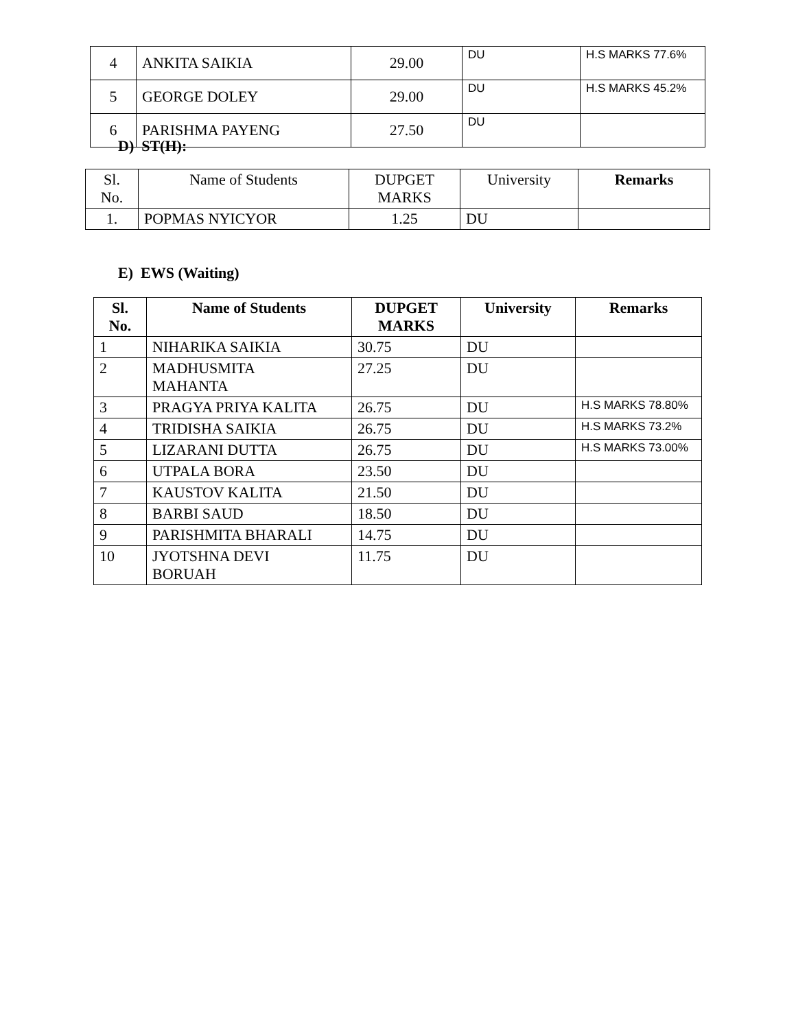| 4 | ANKITA SAIKIA | 29.00 | DU | H.S MARKS 77.6% |
| 5 | GEORGE DOLEY | 29.00 | DU | H.S MARKS 45.2% |
| 6 | PARISHMA PAYENG | 27.50 | DU | |
D) ST(H):
| Sl. No. | Name of Students | DUPGET MARKS | University | Remarks |
| 1. | POPMAS NYICYOR | 1.25 | DU | |
E) EWS (Waiting)
| Sl. No. | Name of Students | DUPGET MARKS | University | Remarks |
| --- | --- | --- | --- | --- |
| 1 | NIHARIKA SAIKIA | 30.75 | DU | |
| 2 | MADHUSMITA MAHANTA | 27.25 | DU | |
| 3 | PRAGYA PRIYA KALITA | 26.75 | DU | H.S MARKS 78.80% |
| 4 | TRIDISHA SAIKIA | 26.75 | DU | H.S MARKS 73.2% |
| 5 | LIZARANI DUTTA | 26.75 | DU | H.S MARKS 73.00% |
| 6 | UTPALA BORA | 23.50 | DU | |
| 7 | KAUSTOV KALITA | 21.50 | DU | |
| 8 | BARBI SAUD | 18.50 | DU | |
| 9 | PARISHMITA BHARALI | 14.75 | DU | |
| 10 | JYOTSHNA DEVI BORUAH | 11.75 | DU | |